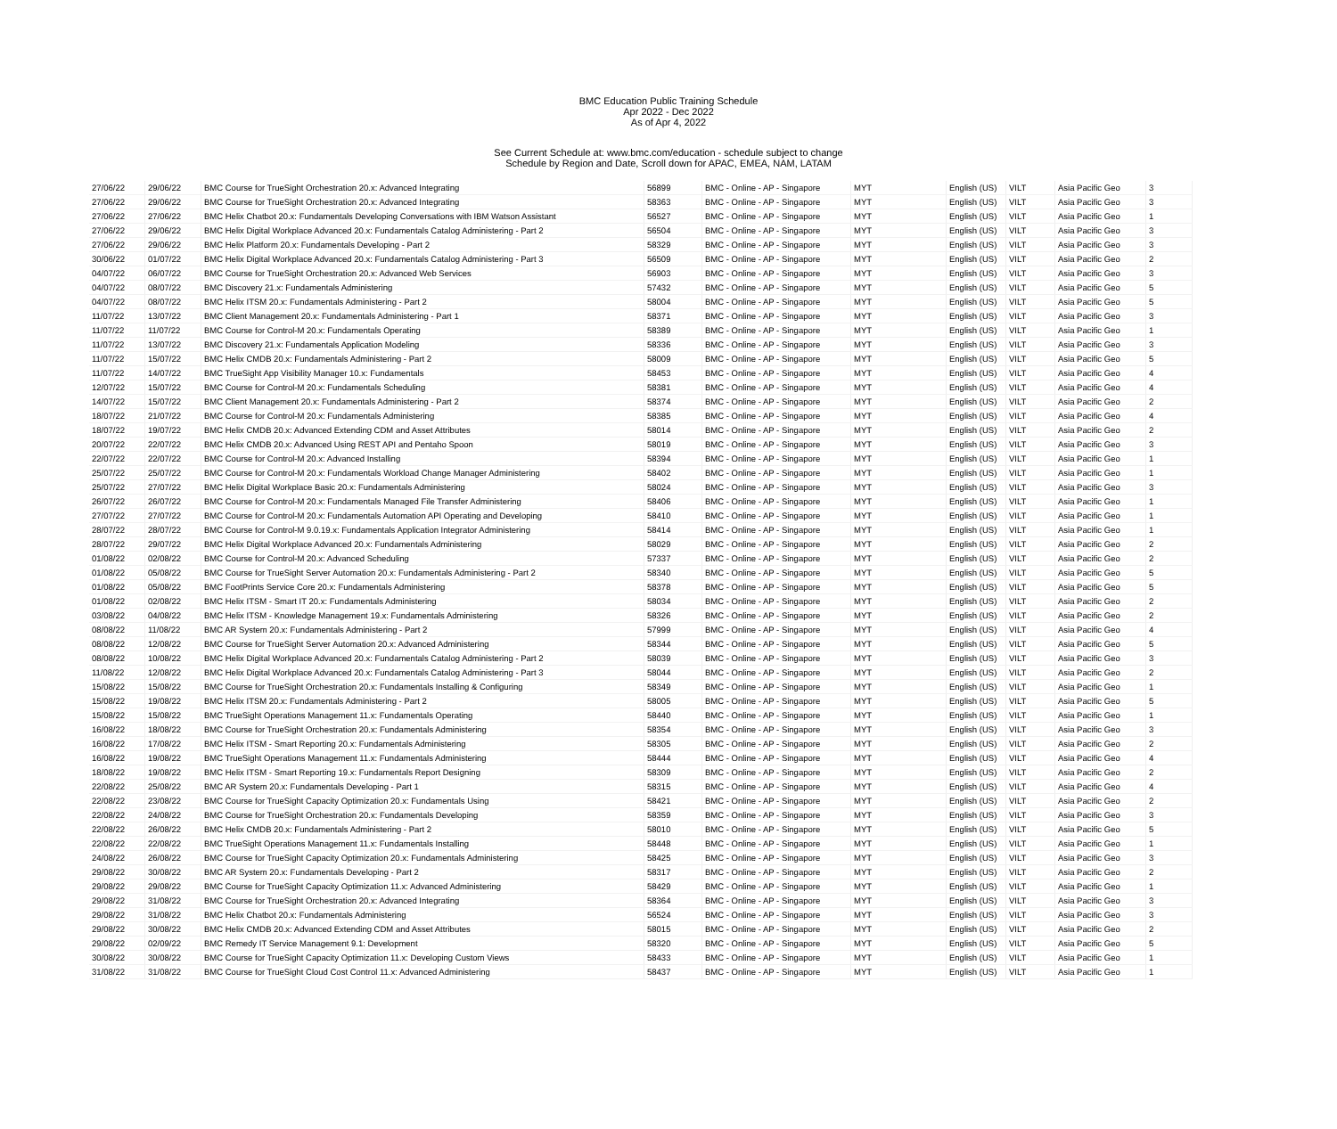BMC Education Public Training Schedule
Apr 2022 - Dec 2022
As of Apr 4, 2022
See Current Schedule at: www.bmc.com/education - schedule subject to change
Schedule by Region and Date, Scroll down for APAC, EMEA, NAM, LATAM
| 27/06/22 | 29/06/22 | BMC Course for TrueSight Orchestration 20.x: Advanced Integrating | 56899 | BMC - Online - AP - Singapore | MYT | English (US) | VILT | Asia Pacific Geo | 3 |
| 27/06/22 | 29/06/22 | BMC Course for TrueSight Orchestration 20.x: Advanced Integrating | 58363 | BMC - Online - AP - Singapore | MYT | English (US) | VILT | Asia Pacific Geo | 3 |
| 27/06/22 | 27/06/22 | BMC Helix Chatbot 20.x: Fundamentals Developing Conversations with IBM Watson Assistant | 56527 | BMC - Online - AP - Singapore | MYT | English (US) | VILT | Asia Pacific Geo | 1 |
| 27/06/22 | 29/06/22 | BMC Helix Digital Workplace Advanced 20.x: Fundamentals Catalog Administering - Part 2 | 56504 | BMC - Online - AP - Singapore | MYT | English (US) | VILT | Asia Pacific Geo | 3 |
| 27/06/22 | 29/06/22 | BMC Helix Platform 20.x: Fundamentals Developing - Part 2 | 58329 | BMC - Online - AP - Singapore | MYT | English (US) | VILT | Asia Pacific Geo | 3 |
| 30/06/22 | 01/07/22 | BMC Helix Digital Workplace Advanced 20.x: Fundamentals Catalog Administering - Part 3 | 56509 | BMC - Online - AP - Singapore | MYT | English (US) | VILT | Asia Pacific Geo | 2 |
| 04/07/22 | 06/07/22 | BMC Course for TrueSight Orchestration 20.x: Advanced Web Services | 56903 | BMC - Online - AP - Singapore | MYT | English (US) | VILT | Asia Pacific Geo | 3 |
| 04/07/22 | 08/07/22 | BMC Discovery 21.x: Fundamentals Administering | 57432 | BMC - Online - AP - Singapore | MYT | English (US) | VILT | Asia Pacific Geo | 5 |
| 04/07/22 | 08/07/22 | BMC Helix ITSM 20.x: Fundamentals Administering - Part 2 | 58004 | BMC - Online - AP - Singapore | MYT | English (US) | VILT | Asia Pacific Geo | 5 |
| 11/07/22 | 13/07/22 | BMC Client Management 20.x: Fundamentals Administering - Part 1 | 58371 | BMC - Online - AP - Singapore | MYT | English (US) | VILT | Asia Pacific Geo | 3 |
| 11/07/22 | 11/07/22 | BMC Course for Control-M 20.x: Fundamentals Operating | 58389 | BMC - Online - AP - Singapore | MYT | English (US) | VILT | Asia Pacific Geo | 1 |
| 11/07/22 | 13/07/22 | BMC Discovery 21.x: Fundamentals Application Modeling | 58336 | BMC - Online - AP - Singapore | MYT | English (US) | VILT | Asia Pacific Geo | 3 |
| 11/07/22 | 15/07/22 | BMC Helix CMDB 20.x: Fundamentals Administering - Part 2 | 58009 | BMC - Online - AP - Singapore | MYT | English (US) | VILT | Asia Pacific Geo | 5 |
| 11/07/22 | 14/07/22 | BMC TrueSight App Visibility Manager 10.x: Fundamentals | 58453 | BMC - Online - AP - Singapore | MYT | English (US) | VILT | Asia Pacific Geo | 4 |
| 12/07/22 | 15/07/22 | BMC Course for Control-M 20.x: Fundamentals Scheduling | 58381 | BMC - Online - AP - Singapore | MYT | English (US) | VILT | Asia Pacific Geo | 4 |
| 14/07/22 | 15/07/22 | BMC Client Management 20.x: Fundamentals Administering - Part 2 | 58374 | BMC - Online - AP - Singapore | MYT | English (US) | VILT | Asia Pacific Geo | 2 |
| 18/07/22 | 21/07/22 | BMC Course for Control-M 20.x: Fundamentals Administering | 58385 | BMC - Online - AP - Singapore | MYT | English (US) | VILT | Asia Pacific Geo | 4 |
| 18/07/22 | 19/07/22 | BMC Helix CMDB 20.x: Advanced Extending CDM and Asset Attributes | 58014 | BMC - Online - AP - Singapore | MYT | English (US) | VILT | Asia Pacific Geo | 2 |
| 20/07/22 | 22/07/22 | BMC Helix CMDB 20.x: Advanced Using REST API and Pentaho Spoon | 58019 | BMC - Online - AP - Singapore | MYT | English (US) | VILT | Asia Pacific Geo | 3 |
| 22/07/22 | 22/07/22 | BMC Course for Control-M 20.x: Advanced Installing | 58394 | BMC - Online - AP - Singapore | MYT | English (US) | VILT | Asia Pacific Geo | 1 |
| 25/07/22 | 25/07/22 | BMC Course for Control-M 20.x: Fundamentals Workload Change Manager Administering | 58402 | BMC - Online - AP - Singapore | MYT | English (US) | VILT | Asia Pacific Geo | 1 |
| 25/07/22 | 27/07/22 | BMC Helix Digital Workplace Basic 20.x: Fundamentals Administering | 58024 | BMC - Online - AP - Singapore | MYT | English (US) | VILT | Asia Pacific Geo | 3 |
| 26/07/22 | 26/07/22 | BMC Course for Control-M 20.x: Fundamentals Managed File Transfer Administering | 58406 | BMC - Online - AP - Singapore | MYT | English (US) | VILT | Asia Pacific Geo | 1 |
| 27/07/22 | 27/07/22 | BMC Course for Control-M 20.x: Fundamentals Automation API Operating and Developing | 58410 | BMC - Online - AP - Singapore | MYT | English (US) | VILT | Asia Pacific Geo | 1 |
| 28/07/22 | 28/07/22 | BMC Course for Control-M 9.0.19.x: Fundamentals Application Integrator Administering | 58414 | BMC - Online - AP - Singapore | MYT | English (US) | VILT | Asia Pacific Geo | 1 |
| 28/07/22 | 29/07/22 | BMC Helix Digital Workplace Advanced 20.x: Fundamentals Administering | 58029 | BMC - Online - AP - Singapore | MYT | English (US) | VILT | Asia Pacific Geo | 2 |
| 01/08/22 | 02/08/22 | BMC Course for Control-M 20.x: Advanced Scheduling | 57337 | BMC - Online - AP - Singapore | MYT | English (US) | VILT | Asia Pacific Geo | 2 |
| 01/08/22 | 05/08/22 | BMC Course for TrueSight Server Automation 20.x: Fundamentals Administering - Part 2 | 58340 | BMC - Online - AP - Singapore | MYT | English (US) | VILT | Asia Pacific Geo | 5 |
| 01/08/22 | 05/08/22 | BMC FootPrints Service Core 20.x: Fundamentals Administering | 58378 | BMC - Online - AP - Singapore | MYT | English (US) | VILT | Asia Pacific Geo | 5 |
| 01/08/22 | 02/08/22 | BMC Helix ITSM - Smart IT 20.x: Fundamentals Administering | 58034 | BMC - Online - AP - Singapore | MYT | English (US) | VILT | Asia Pacific Geo | 2 |
| 03/08/22 | 04/08/22 | BMC Helix ITSM - Knowledge Management 19.x: Fundamentals Administering | 58326 | BMC - Online - AP - Singapore | MYT | English (US) | VILT | Asia Pacific Geo | 2 |
| 08/08/22 | 11/08/22 | BMC AR System 20.x: Fundamentals Administering - Part 2 | 57999 | BMC - Online - AP - Singapore | MYT | English (US) | VILT | Asia Pacific Geo | 4 |
| 08/08/22 | 12/08/22 | BMC Course for TrueSight Server Automation 20.x: Advanced Administering | 58344 | BMC - Online - AP - Singapore | MYT | English (US) | VILT | Asia Pacific Geo | 5 |
| 08/08/22 | 10/08/22 | BMC Helix Digital Workplace Advanced 20.x: Fundamentals Catalog Administering - Part 2 | 58039 | BMC - Online - AP - Singapore | MYT | English (US) | VILT | Asia Pacific Geo | 3 |
| 11/08/22 | 12/08/22 | BMC Helix Digital Workplace Advanced 20.x: Fundamentals Catalog Administering - Part 3 | 58044 | BMC - Online - AP - Singapore | MYT | English (US) | VILT | Asia Pacific Geo | 2 |
| 15/08/22 | 15/08/22 | BMC Course for TrueSight Orchestration 20.x: Fundamentals Installing & Configuring | 58349 | BMC - Online - AP - Singapore | MYT | English (US) | VILT | Asia Pacific Geo | 1 |
| 15/08/22 | 19/08/22 | BMC Helix ITSM 20.x: Fundamentals Administering - Part 2 | 58005 | BMC - Online - AP - Singapore | MYT | English (US) | VILT | Asia Pacific Geo | 5 |
| 15/08/22 | 15/08/22 | BMC TrueSight Operations Management 11.x: Fundamentals Operating | 58440 | BMC - Online - AP - Singapore | MYT | English (US) | VILT | Asia Pacific Geo | 1 |
| 16/08/22 | 18/08/22 | BMC Course for TrueSight Orchestration 20.x: Fundamentals Administering | 58354 | BMC - Online - AP - Singapore | MYT | English (US) | VILT | Asia Pacific Geo | 3 |
| 16/08/22 | 17/08/22 | BMC Helix ITSM - Smart Reporting 20.x: Fundamentals Administering | 58305 | BMC - Online - AP - Singapore | MYT | English (US) | VILT | Asia Pacific Geo | 2 |
| 16/08/22 | 19/08/22 | BMC TrueSight Operations Management 11.x: Fundamentals Administering | 58444 | BMC - Online - AP - Singapore | MYT | English (US) | VILT | Asia Pacific Geo | 4 |
| 18/08/22 | 19/08/22 | BMC Helix ITSM - Smart Reporting 19.x: Fundamentals Report Designing | 58309 | BMC - Online - AP - Singapore | MYT | English (US) | VILT | Asia Pacific Geo | 2 |
| 22/08/22 | 25/08/22 | BMC AR System 20.x: Fundamentals Developing - Part 1 | 58315 | BMC - Online - AP - Singapore | MYT | English (US) | VILT | Asia Pacific Geo | 4 |
| 22/08/22 | 23/08/22 | BMC Course for TrueSight Capacity Optimization 20.x: Fundamentals Using | 58421 | BMC - Online - AP - Singapore | MYT | English (US) | VILT | Asia Pacific Geo | 2 |
| 22/08/22 | 24/08/22 | BMC Course for TrueSight Orchestration 20.x: Fundamentals Developing | 58359 | BMC - Online - AP - Singapore | MYT | English (US) | VILT | Asia Pacific Geo | 3 |
| 22/08/22 | 26/08/22 | BMC Helix CMDB 20.x: Fundamentals Administering - Part 2 | 58010 | BMC - Online - AP - Singapore | MYT | English (US) | VILT | Asia Pacific Geo | 5 |
| 22/08/22 | 22/08/22 | BMC TrueSight Operations Management 11.x: Fundamentals Installing | 58448 | BMC - Online - AP - Singapore | MYT | English (US) | VILT | Asia Pacific Geo | 1 |
| 24/08/22 | 26/08/22 | BMC Course for TrueSight Capacity Optimization 20.x: Fundamentals Administering | 58425 | BMC - Online - AP - Singapore | MYT | English (US) | VILT | Asia Pacific Geo | 3 |
| 29/08/22 | 30/08/22 | BMC AR System 20.x: Fundamentals Developing - Part 2 | 58317 | BMC - Online - AP - Singapore | MYT | English (US) | VILT | Asia Pacific Geo | 2 |
| 29/08/22 | 29/08/22 | BMC Course for TrueSight Capacity Optimization 11.x: Advanced Administering | 58429 | BMC - Online - AP - Singapore | MYT | English (US) | VILT | Asia Pacific Geo | 1 |
| 29/08/22 | 31/08/22 | BMC Course for TrueSight Orchestration 20.x: Advanced Integrating | 58364 | BMC - Online - AP - Singapore | MYT | English (US) | VILT | Asia Pacific Geo | 3 |
| 29/08/22 | 31/08/22 | BMC Helix Chatbot 20.x: Fundamentals Administering | 56524 | BMC - Online - AP - Singapore | MYT | English (US) | VILT | Asia Pacific Geo | 3 |
| 29/08/22 | 30/08/22 | BMC Helix CMDB 20.x: Advanced Extending CDM and Asset Attributes | 58015 | BMC - Online - AP - Singapore | MYT | English (US) | VILT | Asia Pacific Geo | 2 |
| 29/08/22 | 02/09/22 | BMC Remedy IT Service Management 9.1: Development | 58320 | BMC - Online - AP - Singapore | MYT | English (US) | VILT | Asia Pacific Geo | 5 |
| 30/08/22 | 30/08/22 | BMC Course for TrueSight Capacity Optimization 11.x: Developing Custom Views | 58433 | BMC - Online - AP - Singapore | MYT | English (US) | VILT | Asia Pacific Geo | 1 |
| 31/08/22 | 31/08/22 | BMC Course for TrueSight Cloud Cost Control 11.x: Advanced Administering | 58437 | BMC - Online - AP - Singapore | MYT | English (US) | VILT | Asia Pacific Geo | 1 |